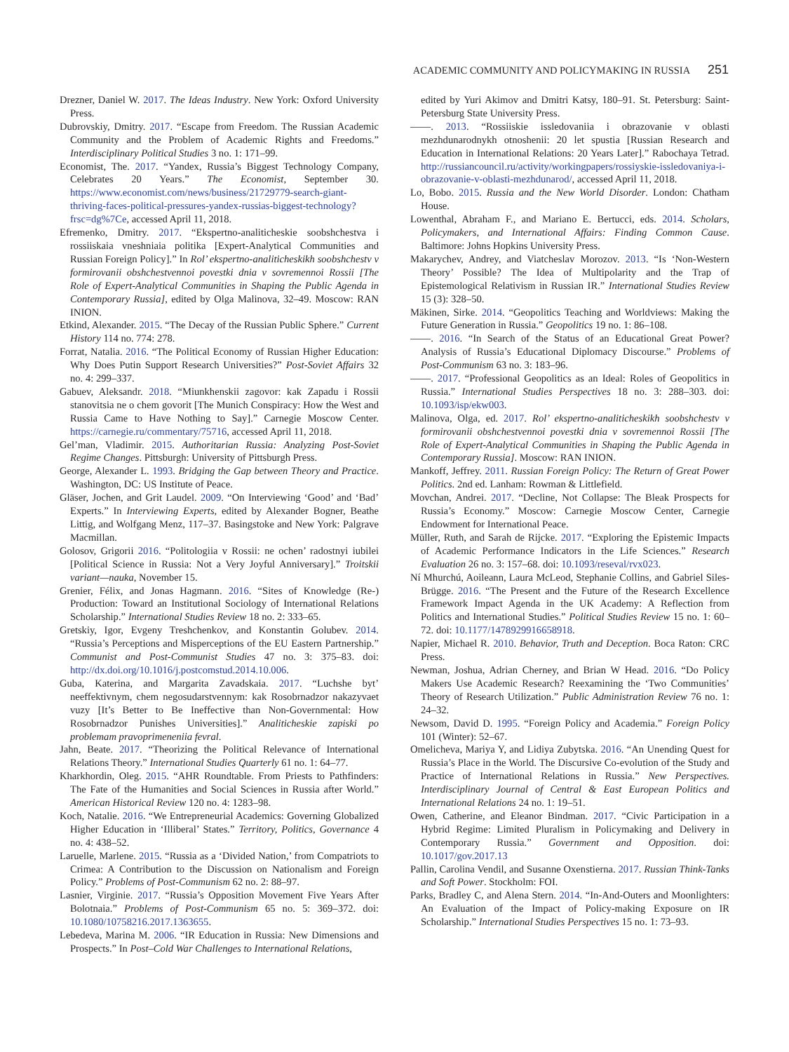ACADEMIC COMMUNITY AND POLICYMAKING IN RUSSIA 251
Drezner, Daniel W. 2017. The Ideas Industry. New York: Oxford University Press.
Dubrovskiy, Dmitry. 2017. “Escape from Freedom. The Russian Academic Community and the Problem of Academic Rights and Freedoms.” Interdisciplinary Political Studies 3 no. 1: 171–99.
Economist, The. 2017. “Yandex, Russia’s Biggest Technology Company, Celebrates 20 Years.” The Economist, September 30. https://www.economist.com/news/business/21729779-search-giant-thriving-faces-political-pressures-yandex-russias-biggest-technology?frsc=dg%7Ce, accessed April 11, 2018.
Efremenko, Dmitry. 2017. “Ekspertno-analiticheskie soobshchestva i rossiiskaia vneshniaia politika [Expert-Analytical Communities and Russian Foreign Policy].” In Rol’ ekspertno-analiticheskikh soobshchestv v formirovanii obshchestvennoi povestki dnia v sovremennoi Rossii [The Role of Expert-Analytical Communities in Shaping the Public Agenda in Contemporary Russia], edited by Olga Malinova, 32–49. Moscow: RAN INION.
Etkind, Alexander. 2015. “The Decay of the Russian Public Sphere.” Current History 114 no. 774: 278.
Forrat, Natalia. 2016. “The Political Economy of Russian Higher Education: Why Does Putin Support Research Universities?” Post-Soviet Affairs 32 no. 4: 299–337.
Gabuev, Aleksandr. 2018. “Miunkhenskii zagovor: kak Zapadu i Rossii stanovitsia ne o chem govorit [The Munich Conspiracy: How the West and Russia Came to Have Nothing to Say].” Carnegie Moscow Center. https://carnegie.ru/commentary/75716, accessed April 11, 2018.
Gel’man, Vladimir. 2015. Authoritarian Russia: Analyzing Post-Soviet Regime Changes. Pittsburgh: University of Pittsburgh Press.
George, Alexander L. 1993. Bridging the Gap between Theory and Practice. Washington, DC: US Institute of Peace.
Gläser, Jochen, and Grit Laudel. 2009. “On Interviewing ‘Good’ and ‘Bad’ Experts.” In Interviewing Experts, edited by Alexander Bogner, Beathe Littig, and Wolfgang Menz, 117–37. Basingstoke and New York: Palgrave Macmillan.
Golosov, Grigorii 2016. “Politologiia v Rossii: ne ochen’ radostnyi iubilei [Political Science in Russia: Not a Very Joyful Anniversary].” Troitskii variant—nauka, November 15.
Grenier, Félix, and Jonas Hagmann. 2016. “Sites of Knowledge (Re-) Production: Toward an Institutional Sociology of International Relations Scholarship.” International Studies Review 18 no. 2: 333–65.
Gretskiy, Igor, Evgeny Treshchenkov, and Konstantin Golubev. 2014. “Russia’s Perceptions and Misperceptions of the EU Eastern Partnership.” Communist and Post-Communist Studies 47 no. 3: 375–83. doi: http://dx.doi.org/10.1016/j.postcomstud.2014.10.006.
Guba, Katerina, and Margarita Zavadskaia. 2017. “Luchshe byt’ neeffektivnym, chem negosudarstvennym: kak Rosobrnadzor nakazyvaet vuzy [It’s Better to Be Ineffective than Non-Governmental: How Rosobrnadzor Punishes Universities].” Analiticheskie zapiski po problemam pravoprimeneniia fevral.
Jahn, Beate. 2017. “Theorizing the Political Relevance of International Relations Theory.” International Studies Quarterly 61 no. 1: 64–77.
Kharkhordin, Oleg. 2015. “AHR Roundtable. From Priests to Pathfinders: The Fate of the Humanities and Social Sciences in Russia after World.” American Historical Review 120 no. 4: 1283–98.
Koch, Natalie. 2016. “We Entrepreneurial Academics: Governing Globalized Higher Education in ‘Illiberal’ States.” Territory, Politics, Governance 4 no. 4: 438–52.
Laruelle, Marlene. 2015. “Russia as a ‘Divided Nation,’ from Compatriots to Crimea: A Contribution to the Discussion on Nationalism and Foreign Policy.” Problems of Post-Communism 62 no. 2: 88–97.
Lasnier, Virginie. 2017. “Russia’s Opposition Movement Five Years After Bolotnaia.” Problems of Post-Communism 65 no. 5: 369–372. doi: 10.1080/10758216.2017.1363655.
Lebedeva, Marina M. 2006. “IR Education in Russia: New Dimensions and Prospects.” In Post–Cold War Challenges to International Relations,
edited by Yuri Akimov and Dmitri Katsy, 180–91. St. Petersburg: Saint-Petersburg State University Press.
——. 2013. “Rossiiskie issledovaniia i obrazovanie v oblasti mezhdunarodnykh otnoshenii: 20 let spustia [Russian Research and Education in International Relations: 20 Years Later].” Rabochaya Tetrad. http://russiancouncil.ru/activity/workingpapers/rossiyskie-issledovaniya-i-obrazovanie-v-oblasti-mezhdunarod/, accessed April 11, 2018.
Lo, Bobo. 2015. Russia and the New World Disorder. London: Chatham House.
Lowenthal, Abraham F., and Mariano E. Bertucci, eds. 2014. Scholars, Policymakers, and International Affairs: Finding Common Cause. Baltimore: Johns Hopkins University Press.
Makarychev, Andrey, and Viatcheslav Morozov. 2013. “Is ‘Non-Western Theory’ Possible? The Idea of Multipolarity and the Trap of Epistemological Relativism in Russian IR.” International Studies Review 15 (3): 328–50.
Mäkinen, Sirke. 2014. “Geopolitics Teaching and Worldviews: Making the Future Generation in Russia.” Geopolitics 19 no. 1: 86–108.
——. 2016. “In Search of the Status of an Educational Great Power? Analysis of Russia’s Educational Diplomacy Discourse.” Problems of Post-Communism 63 no. 3: 183–96.
——. 2017. “Professional Geopolitics as an Ideal: Roles of Geopolitics in Russia.” International Studies Perspectives 18 no. 3: 288–303. doi: 10.1093/isp/ekw003.
Malinova, Olga, ed. 2017. Rol’ ekspertno-analiticheskikh soobshchestv v formirovanii obshchestvennoi povestki dnia v sovremennoi Rossii [The Role of Expert-Analytical Communities in Shaping the Public Agenda in Contemporary Russia]. Moscow: RAN INION.
Mankoff, Jeffrey. 2011. Russian Foreign Policy: The Return of Great Power Politics. 2nd ed. Lanham: Rowman & Littlefield.
Movchan, Andrei. 2017. “Decline, Not Collapse: The Bleak Prospects for Russia’s Economy.” Moscow: Carnegie Moscow Center, Carnegie Endowment for International Peace.
Müller, Ruth, and Sarah de Rijcke. 2017. “Exploring the Epistemic Impacts of Academic Performance Indicators in the Life Sciences.” Research Evaluation 26 no. 3: 157–68. doi: 10.1093/reseval/rvx023.
Ní Mhurchú, Aoileann, Laura McLeod, Stephanie Collins, and Gabriel Siles-Brügge. 2016. “The Present and the Future of the Research Excellence Framework Impact Agenda in the UK Academy: A Reflection from Politics and International Studies.” Political Studies Review 15 no. 1: 60–72. doi: 10.1177/1478929916658918.
Napier, Michael R. 2010. Behavior, Truth and Deception. Boca Raton: CRC Press.
Newman, Joshua, Adrian Cherney, and Brian W Head. 2016. “Do Policy Makers Use Academic Research? Reexamining the ‘Two Communities’ Theory of Research Utilization.” Public Administration Review 76 no. 1: 24–32.
Newsom, David D. 1995. “Foreign Policy and Academia.” Foreign Policy 101 (Winter): 52–67.
Omelicheva, Mariya Y, and Lidiya Zubytska. 2016. “An Unending Quest for Russia’s Place in the World. The Discursive Co-evolution of the Study and Practice of International Relations in Russia.” New Perspectives. Interdisciplinary Journal of Central & East European Politics and International Relations 24 no. 1: 19–51.
Owen, Catherine, and Eleanor Bindman. 2017. “Civic Participation in a Hybrid Regime: Limited Pluralism in Policymaking and Delivery in Contemporary Russia.” Government and Opposition. doi: 10.1017/gov.2017.13
Pallin, Carolina Vendil, and Susanne Oxenstierna. 2017. Russian Think-Tanks and Soft Power. Stockholm: FOI.
Parks, Bradley C, and Alena Stern. 2014. “In-And-Outers and Moonlighters: An Evaluation of the Impact of Policy-making Exposure on IR Scholarship.” International Studies Perspectives 15 no. 1: 73–93.